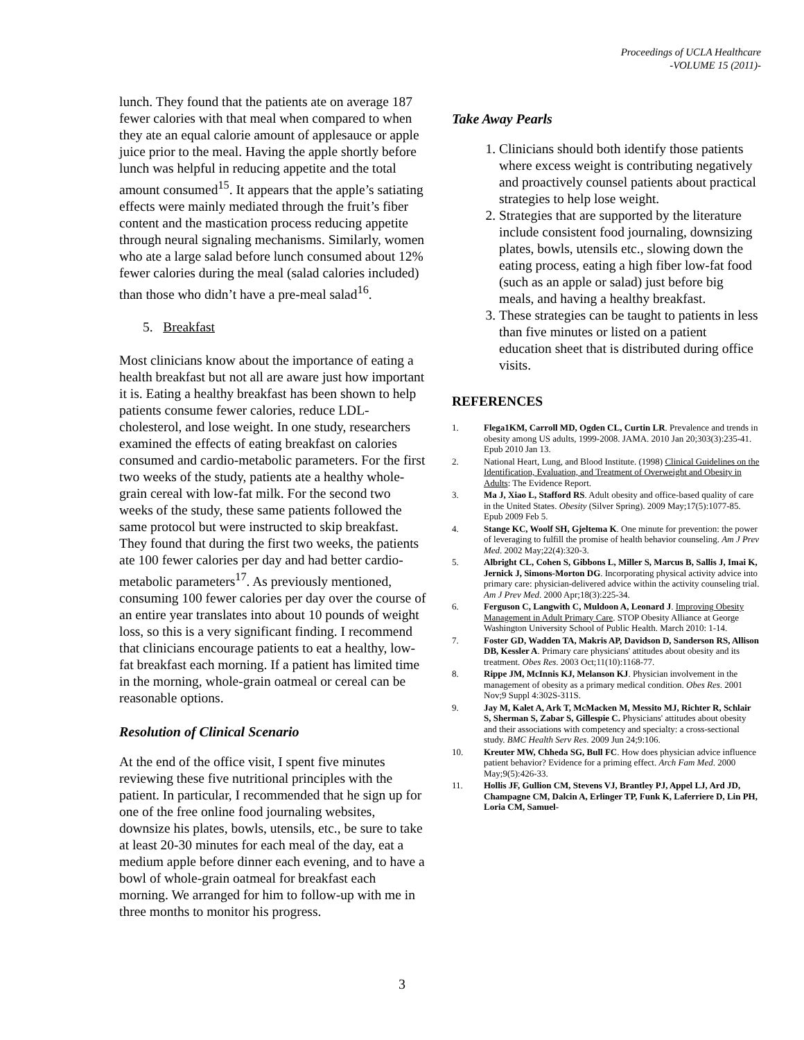Proceedings of UCLA Healthcare
-VOLUME 15 (2011)-
lunch. They found that the patients ate on average 187 fewer calories with that meal when compared to when they ate an equal calorie amount of applesauce or apple juice prior to the meal. Having the apple shortly before lunch was helpful in reducing appetite and the total amount consumed<sup>15</sup>. It appears that the apple’s satiating effects were mainly mediated through the fruit’s fiber content and the mastication process reducing appetite through neural signaling mechanisms. Similarly, women who ate a large salad before lunch consumed about 12% fewer calories during the meal (salad calories included) than those who didn’t have a pre-meal salad<sup>16</sup>.
5. Breakfast
Most clinicians know about the importance of eating a health breakfast but not all are aware just how important it is. Eating a healthy breakfast has been shown to help patients consume fewer calories, reduce LDL-cholesterol, and lose weight. In one study, researchers examined the effects of eating breakfast on calories consumed and cardio-metabolic parameters. For the first two weeks of the study, patients ate a healthy whole-grain cereal with low-fat milk. For the second two weeks of the study, these same patients followed the same protocol but were instructed to skip breakfast. They found that during the first two weeks, the patients ate 100 fewer calories per day and had better cardio-metabolic parameters<sup>17</sup>. As previously mentioned, consuming 100 fewer calories per day over the course of an entire year translates into about 10 pounds of weight loss, so this is a very significant finding. I recommend that clinicians encourage patients to eat a healthy, low-fat breakfast each morning. If a patient has limited time in the morning, whole-grain oatmeal or cereal can be reasonable options.
Resolution of Clinical Scenario
At the end of the office visit, I spent five minutes reviewing these five nutritional principles with the patient. In particular, I recommended that he sign up for one of the free online food journaling websites, downsize his plates, bowls, utensils, etc., be sure to take at least 20-30 minutes for each meal of the day, eat a medium apple before dinner each evening, and to have a bowl of whole-grain oatmeal for breakfast each morning. We arranged for him to follow-up with me in three months to monitor his progress.
Take Away Pearls
1. Clinicians should both identify those patients where excess weight is contributing negatively and proactively counsel patients about practical strategies to help lose weight.
2. Strategies that are supported by the literature include consistent food journaling, downsizing plates, bowls, utensils etc., slowing down the eating process, eating a high fiber low-fat food (such as an apple or salad) just before big meals, and having a healthy breakfast.
3. These strategies can be taught to patients in less than five minutes or listed on a patient education sheet that is distributed during office visits.
REFERENCES
1. Flega1KM, Carroll MD, Ogden CL, Curtin LR. Prevalence and trends in obesity among US adults, 1999-2008. JAMA. 2010 Jan 20;303(3):235-41. Epub 2010 Jan 13.
2. National Heart, Lung, and Blood Institute. (1998) Clinical Guidelines on the Identification, Evaluation, and Treatment of Overweight and Obesity in Adults: The Evidence Report.
3. Ma J, Xiao L, Stafford RS. Adult obesity and office-based quality of care in the United States. Obesity (Silver Spring). 2009 May;17(5):1077-85. Epub 2009 Feb 5.
4. Stange KC, Woolf SH, Gjeltema K. One minute for prevention: the power of leveraging to fulfill the promise of health behavior counseling. Am J Prev Med. 2002 May;22(4):320-3.
5. Albright CL, Cohen S, Gibbons L, Miller S, Marcus B, Sallis J, Imai K, Jernick J, Simons-Morton DG. Incorporating physical activity advice into primary care: physician-delivered advice within the activity counseling trial. Am J Prev Med. 2000 Apr;18(3):225-34.
6. Ferguson C, Langwith C, Muldoon A, Leonard J. Improving Obesity Management in Adult Primary Care. STOP Obesity Alliance at George Washington University School of Public Health. March 2010: 1-14.
7. Foster GD, Wadden TA, Makris AP, Davidson D, Sanderson RS, Allison DB, Kessler A. Primary care physicians' attitudes about obesity and its treatment. Obes Res. 2003 Oct;11(10):1168-77.
8. Rippe JM, McInnis KJ, Melanson KJ. Physician involvement in the management of obesity as a primary medical condition. Obes Res. 2001 Nov;9 Suppl 4:302S-311S.
9. Jay M, Kalet A, Ark T, McMacken M, Messito MJ, Richter R, Schlair S, Sherman S, Zabar S, Gillespie C. Physicians' attitudes about obesity and their associations with competency and specialty: a cross-sectional study. BMC Health Serv Res. 2009 Jun 24;9:106.
10. Kreuter MW, Chheda SG, Bull FC. How does physician advice influence patient behavior? Evidence for a priming effect. Arch Fam Med. 2000 May;9(5):426-33.
11. Hollis JF, Gullion CM, Stevens VJ, Brantley PJ, Appel LJ, Ard JD, Champagne CM, Dalcin A, Erlinger TP, Funk K, Laferriere D, Lin PH, Loria CM, Samuel-
3